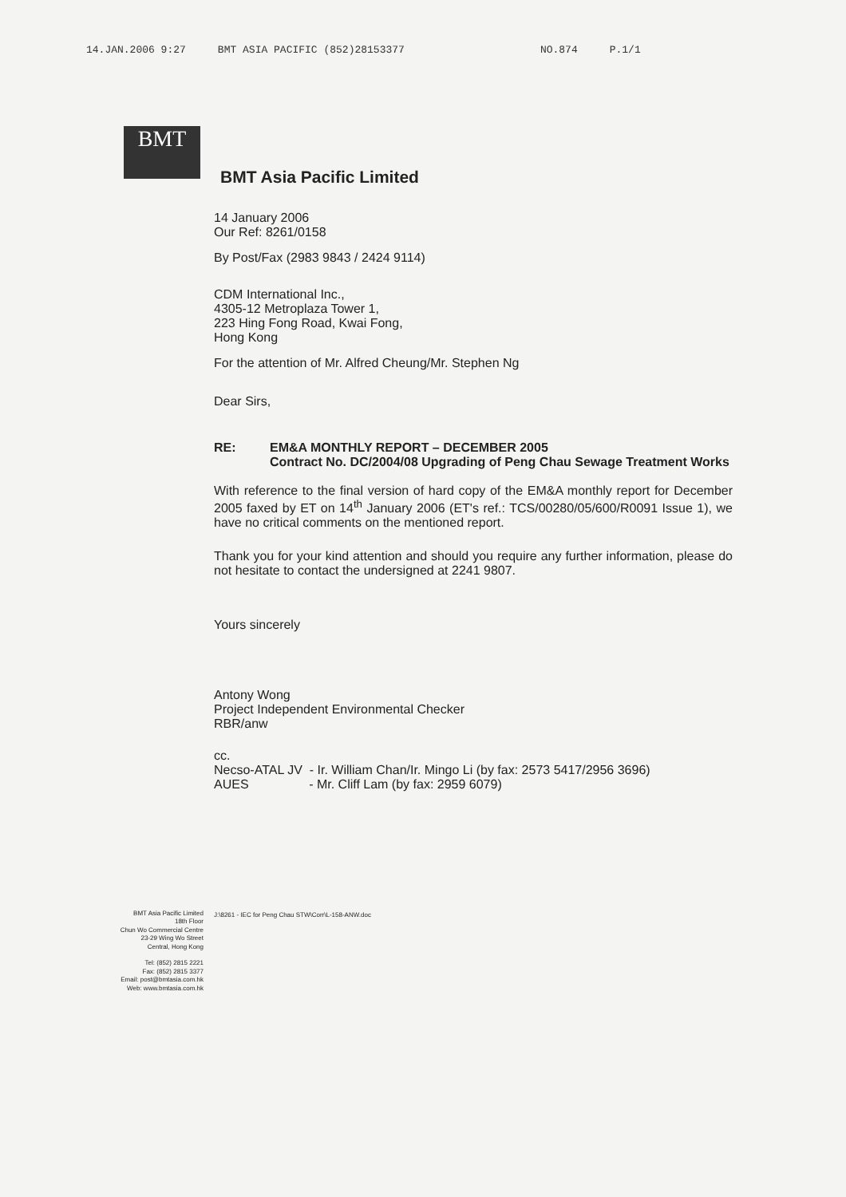14.JAN.2006 9:27 BMT ASIA PACIFIC (852)28153377 NO.874 P.1/1
BMT
BMT Asia Pacific Limited
14 January 2006
Our Ref: 8261/0158
By Post/Fax (2983 9843 / 2424 9114)
CDM International Inc.,
4305-12 Metroplaza Tower 1,
223 Hing Fong Road, Kwai Fong,
Hong Kong
For the attention of Mr. Alfred Cheung/Mr. Stephen Ng
Dear Sirs,
RE: EM&A MONTHLY REPORT – DECEMBER 2005
Contract No. DC/2004/08 Upgrading of Peng Chau Sewage Treatment Works
With reference to the final version of hard copy of the EM&A monthly report for December 2005 faxed by ET on 14<sup>th</sup> January 2006 (ET's ref.: TCS/00280/05/600/R0091 Issue 1), we have no critical comments on the mentioned report.
Thank you for your kind attention and should you require any further information, please do not hesitate to contact the undersigned at 2241 9807.
Yours sincerely
Antony Wong
Project Independent Environmental Checker
RBR/anw
cc.
Necso-ATAL JV - Ir. William Chan/Ir. Mingo Li (by fax: 2573 5417/2956 3696)
AUES - Mr. Cliff Lam (by fax: 2959 6079)
J:\8261 - IEC for Peng Chau STW\Corr\L-158-ANW.doc
BMT Asia Pacific Limited
18th Floor
Chun Wo Commercial Centre
23-29 Wing Wo Street
Central, Hong Kong
Tel: (852) 2815 2221
Fax: (852) 2815 3377
Email: post@bmtasia.com.hk
Web: www.bmtasia.com.hk